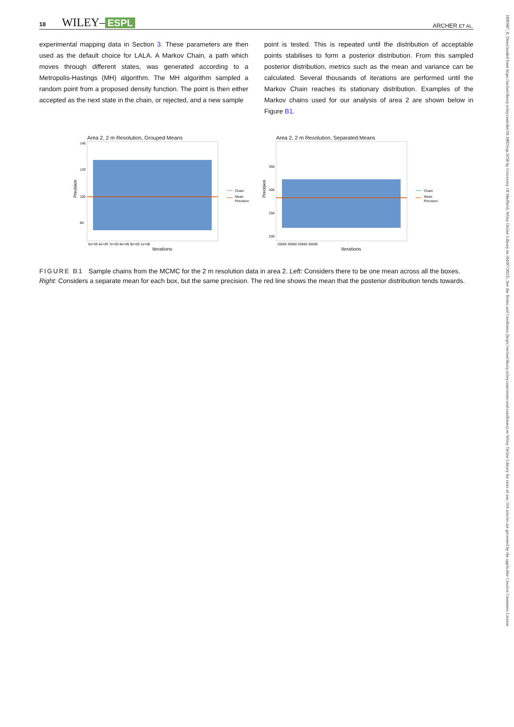18 WILEY– ESPL ARCHER ET AL.
experimental mapping data in Section 3. These parameters are then used as the default choice for LALA. A Markov Chain, a path which moves through different states, was generated according to a Metropolis-Hastings (MH) algorithm. The MH algorithm sampled a random point from a proposed density function. The point is then either accepted as the next state in the chain, or rejected, and a new sample
point is tested. This is repeated until the distribution of acceptable points stabilises to form a posterior distribution. From this sampled posterior distribution, metrics such as the mean and variance can be calculated. Several thousands of iterations are performed until the Markov Chain reaches its stationary distribution. Examples of the Markov chains used for our analysis of area 2 are shown below in Figure B1.
Area 2, 2 m Resolution, Grouped Means
Precision
140
120
100
80
Chain
Mean
Precision
5e+05 6e+05 7e+05 8e+05 9e+05 1e+06
Iterations
Area 2, 2 m Resolution, Separated Means
Precision
350
300
250
200
Chain
Mean
Precision
15000 20000 25000 30000
Iterations
FIGURE B1 Sample chains from the MCMC for the 2 m resolution data in area 2. Left: Considers there to be one mean across all the boxes. Right: Considers a separate mean for each box, but the same precision. The red line shows the mean that the posterior distribution tends towards.
1096987, 0, Downloaded from https://onlinelibrary.wiley.com/doi/10.1002/esp.5658 by University Of Sheffield, Wiley Online Library on [04/07/2023]. See the Terms and Conditions (https://onlinelibrary.wiley.com/terms-and-conditions) on Wiley Online Library for rules of use; OA articles are governed by the applicable Creative Commons License